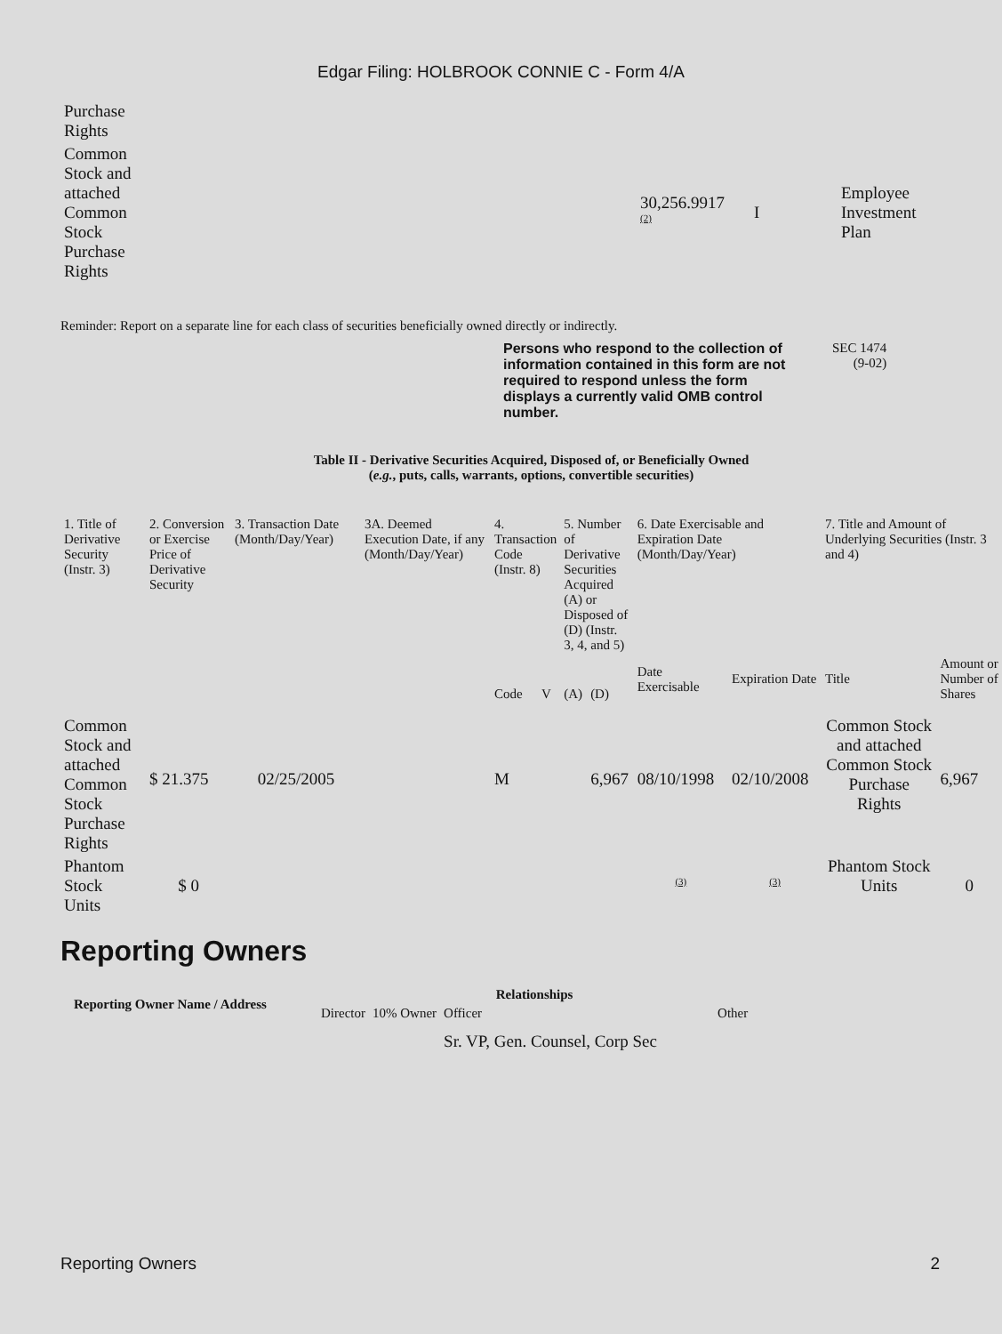Edgar Filing: HOLBROOK CONNIE C - Form 4/A
| Purchase Rights | | | |
| Common Stock and attached Common Stock Purchase Rights | 30,256.9917 <sup>(2)</sup> | I | Employee Investment Plan |
Reminder: Report on a separate line for each class of securities beneficially owned directly or indirectly.
Persons who respond to the collection of information contained in this form are not required to respond unless the form displays a currently valid OMB control number.
SEC 1474
(9-02)
Table II - Derivative Securities Acquired, Disposed of, or Beneficially Owned
(e.g., puts, calls, warrants, options, convertible securities)
| 1. Title of Derivative Security (Instr. 3) | 2. Conversion or Exercise Price of Derivative Security | 3. Transaction Date (Month/Day/Year) | 3A. Deemed Execution Date, if any (Month/Day/Year) | 4. Transaction Code (Instr. 8) | | 5. Number of Derivative Securities Acquired (A) or Disposed of (D) (Instr. 3, 4, and 5) | | 6. Date Exercisable and Expiration Date (Month/Day/Year) | | 7. Title and Amount of Underlying Securities (Instr. 3 and 4) | |
| | | | | Code | V | (A) | (D) | Date Exercisable | Expiration Date | Title | Amount or Number of Shares |
| Common Stock and attached Common Stock Purchase Rights | $ 21.375 | 02/25/2005 | | M | | | 6,967 | 08/10/1998 | 02/10/2008 | Common Stock and attached Common Stock Purchase Rights | 6,967 |
| Phantom Stock Units | $ 0 | | | | | | | <sup>(3)</sup> | <sup>(3)</sup> | Phantom Stock Units | 0 |
Reporting Owners
| Reporting Owner Name / Address | Relationships | | | |
| --- | --- | --- | --- | --- |
| | Director | 10% Owner | Officer | Other |
| | | | Sr. VP, Gen. Counsel, Corp Sec | |
Reporting Owners 2